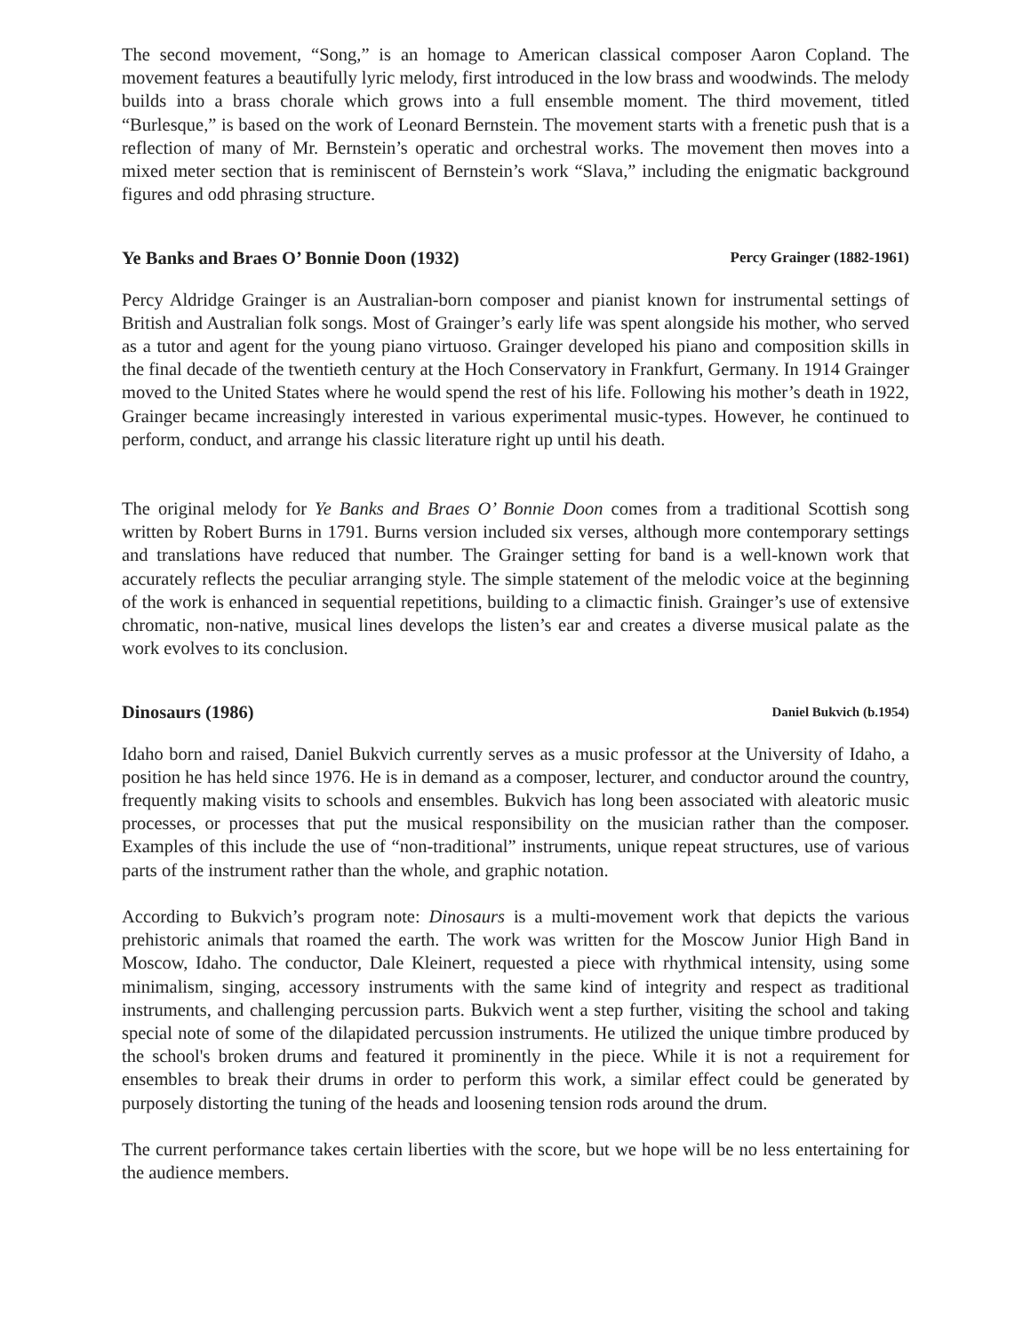The second movement, “Song,” is an homage to American classical composer Aaron Copland. The movement features a beautifully lyric melody, first introduced in the low brass and woodwinds. The melody builds into a brass chorale which grows into a full ensemble moment. The third movement, titled “Burlesque,” is based on the work of Leonard Bernstein. The movement starts with a frenetic push that is a reflection of many of Mr. Bernstein’s operatic and orchestral works. The movement then moves into a mixed meter section that is reminiscent of Bernstein’s work “Slava,” including the enigmatic background figures and odd phrasing structure.
Ye Banks and Braes O’ Bonnie Doon (1932) Percy Grainger (1882-1961)
Percy Aldridge Grainger is an Australian-born composer and pianist known for instrumental settings of British and Australian folk songs. Most of Grainger’s early life was spent alongside his mother, who served as a tutor and agent for the young piano virtuoso. Grainger developed his piano and composition skills in the final decade of the twentieth century at the Hoch Conservatory in Frankfurt, Germany. In 1914 Grainger moved to the United States where he would spend the rest of his life. Following his mother’s death in 1922, Grainger became increasingly interested in various experimental music-types. However, he continued to perform, conduct, and arrange his classic literature right up until his death.
The original melody for Ye Banks and Braes O’ Bonnie Doon comes from a traditional Scottish song written by Robert Burns in 1791. Burns version included six verses, although more contemporary settings and translations have reduced that number. The Grainger setting for band is a well-known work that accurately reflects the peculiar arranging style. The simple statement of the melodic voice at the beginning of the work is enhanced in sequential repetitions, building to a climactic finish. Grainger’s use of extensive chromatic, non-native, musical lines develops the listen’s ear and creates a diverse musical palate as the work evolves to its conclusion.
Dinosaurs (1986) Daniel Bukvich (b.1954)
Idaho born and raised, Daniel Bukvich currently serves as a music professor at the University of Idaho, a position he has held since 1976. He is in demand as a composer, lecturer, and conductor around the country, frequently making visits to schools and ensembles. Bukvich has long been associated with aleatoric music processes, or processes that put the musical responsibility on the musician rather than the composer. Examples of this include the use of “non-traditional” instruments, unique repeat structures, use of various parts of the instrument rather than the whole, and graphic notation.
According to Bukvich’s program note: Dinosaurs is a multi-movement work that depicts the various prehistoric animals that roamed the earth. The work was written for the Moscow Junior High Band in Moscow, Idaho. The conductor, Dale Kleinert, requested a piece with rhythmical intensity, using some minimalism, singing, accessory instruments with the same kind of integrity and respect as traditional instruments, and challenging percussion parts. Bukvich went a step further, visiting the school and taking special note of some of the dilapidated percussion instruments. He utilized the unique timbre produced by the school's broken drums and featured it prominently in the piece. While it is not a requirement for ensembles to break their drums in order to perform this work, a similar effect could be generated by purposely distorting the tuning of the heads and loosening tension rods around the drum.
The current performance takes certain liberties with the score, but we hope will be no less entertaining for the audience members.